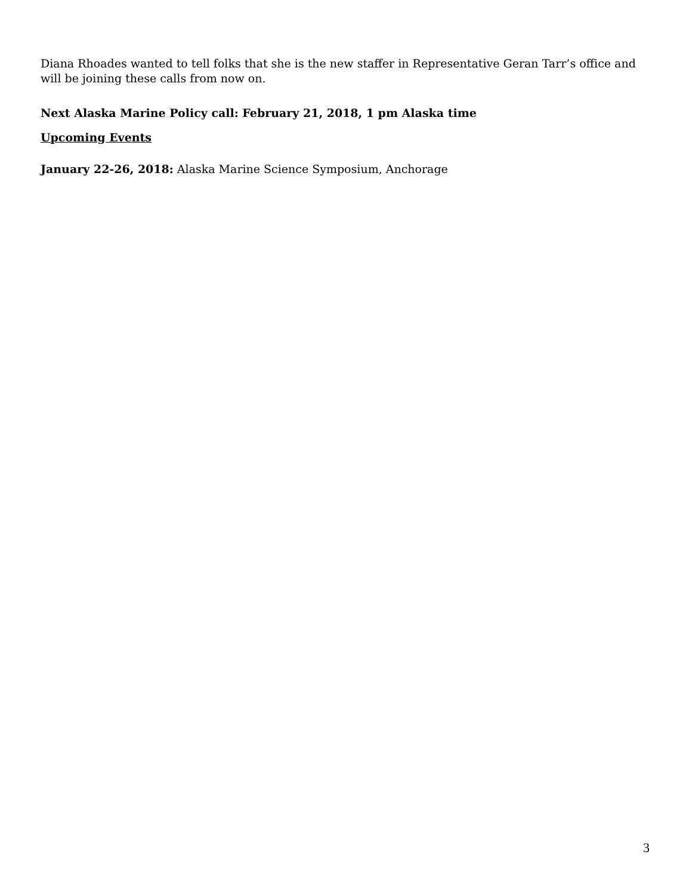Diana Rhoades wanted to tell folks that she is the new staffer in Representative Geran Tarr’s office and will be joining these calls from now on.
Next Alaska Marine Policy call: February 21, 2018, 1 pm Alaska time
Upcoming Events
January 22-26, 2018: Alaska Marine Science Symposium, Anchorage
3